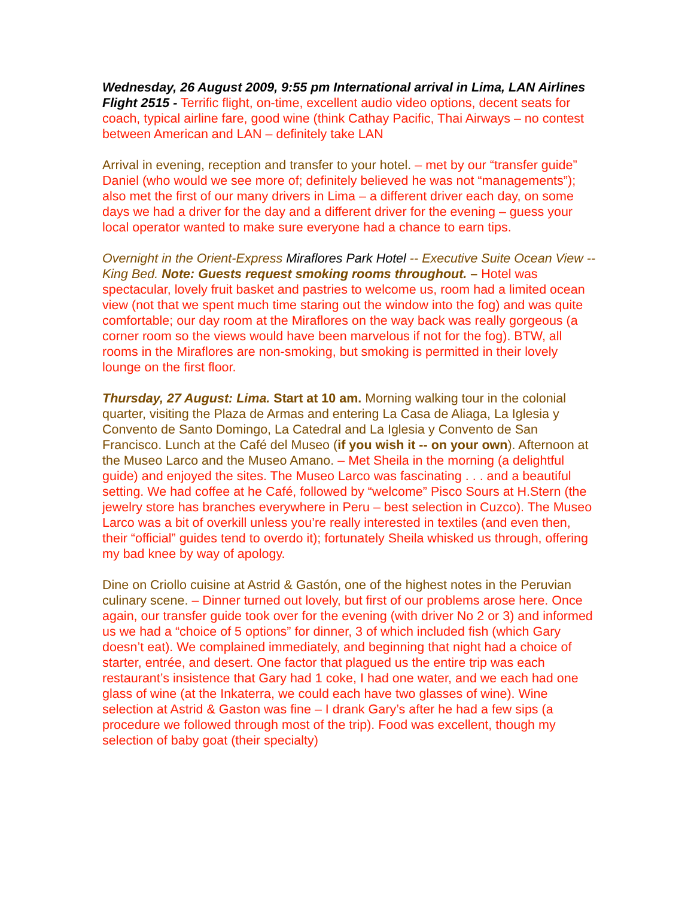Wednesday, 26 August 2009, 9:55 pm International arrival in Lima, LAN Airlines Flight 2515 - Terrific flight, on-time, excellent audio video options, decent seats for coach, typical airline fare, good wine (think Cathay Pacific, Thai Airways – no contest between American and LAN – definitely take LAN
Arrival in evening, reception and transfer to your hotel. – met by our “transfer guide” Daniel (who would we see more of; definitely believed he was not “managements”); also met the first of our many drivers in Lima – a different driver each day, on some days we had a driver for the day and a different driver for the evening – guess your local operator wanted to make sure everyone had a chance to earn tips.
Overnight in the Orient-Express Miraflores Park Hotel -- Executive Suite Ocean View -- King Bed. Note: Guests request smoking rooms throughout. – Hotel was spectacular, lovely fruit basket and pastries to welcome us, room had a limited ocean view (not that we spent much time staring out the window into the fog) and was quite comfortable; our day room at the Miraflores on the way back was really gorgeous (a corner room so the views would have been marvelous if not for the fog). BTW, all rooms in the Miraflores are non-smoking, but smoking is permitted in their lovely lounge on the first floor.
Thursday, 27 August: Lima. Start at 10 am. Morning walking tour in the colonial quarter, visiting the Plaza de Armas and entering La Casa de Aliaga, La Iglesia y Convento de Santo Domingo, La Catedral and La Iglesia y Convento de San Francisco. Lunch at the Café del Museo (if you wish it -- on your own). Afternoon at the Museo Larco and the Museo Amano. – Met Sheila in the morning (a delightful guide) and enjoyed the sites. The Museo Larco was fascinating . . . and a beautiful setting. We had coffee at he Café, followed by “welcome” Pisco Sours at H.Stern (the jewelry store has branches everywhere in Peru – best selection in Cuzco). The Museo Larco was a bit of overkill unless you’re really interested in textiles (and even then, their “official” guides tend to overdo it); fortunately Sheila whisked us through, offering my bad knee by way of apology.
Dine on Criollo cuisine at Astrid & Gastón, one of the highest notes in the Peruvian culinary scene. – Dinner turned out lovely, but first of our problems arose here. Once again, our transfer guide took over for the evening (with driver No 2 or 3) and informed us we had a “choice of 5 options” for dinner, 3 of which included fish (which Gary doesn’t eat). We complained immediately, and beginning that night had a choice of starter, entrée, and desert. One factor that plagued us the entire trip was each restaurant’s insistence that Gary had 1 coke, I had one water, and we each had one glass of wine (at the Inkaterra, we could each have two glasses of wine). Wine selection at Astrid & Gaston was fine – I drank Gary’s after he had a few sips (a procedure we followed through most of the trip). Food was excellent, though my selection of baby goat (their specialty)